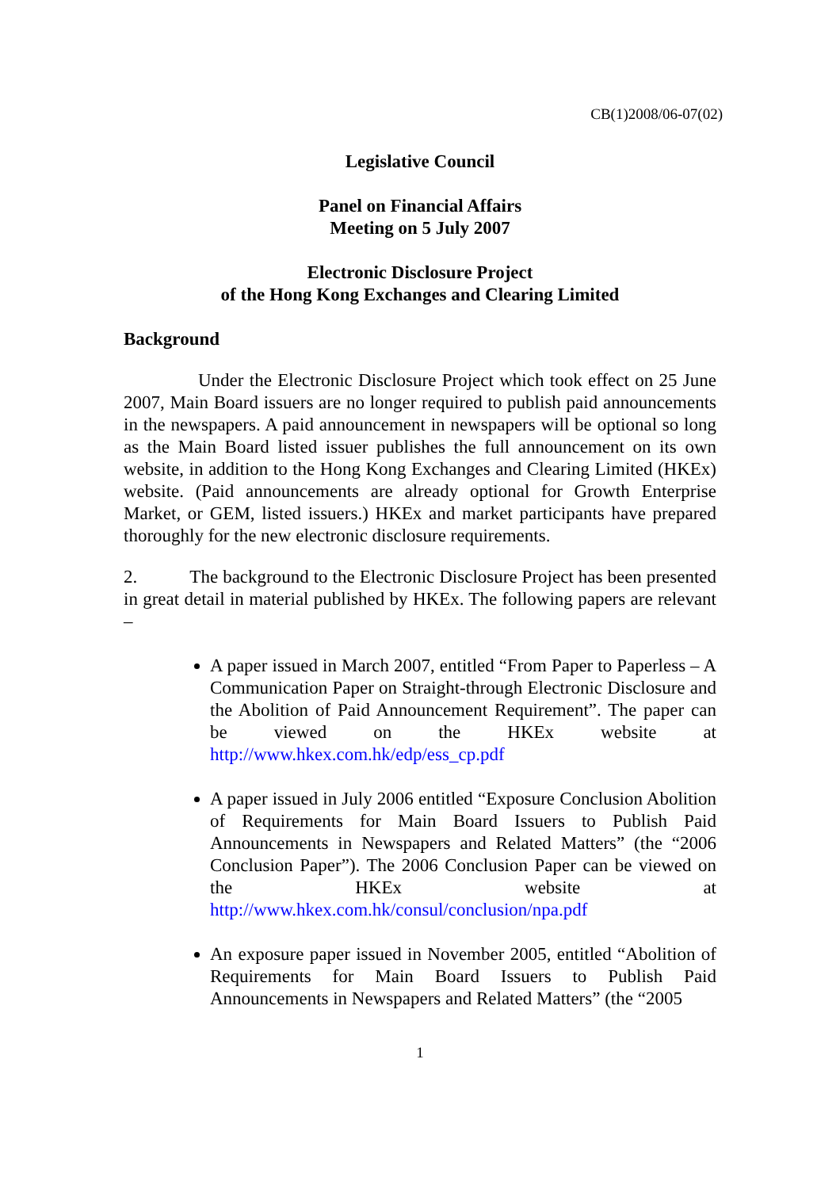CB(1)2008/06-07(02)
Legislative Council
Panel on Financial Affairs
Meeting on 5 July 2007
Electronic Disclosure Project
of the Hong Kong Exchanges and Clearing Limited
Background
Under the Electronic Disclosure Project which took effect on 25 June 2007, Main Board issuers are no longer required to publish paid announcements in the newspapers. A paid announcement in newspapers will be optional so long as the Main Board listed issuer publishes the full announcement on its own website, in addition to the Hong Kong Exchanges and Clearing Limited (HKEx) website. (Paid announcements are already optional for Growth Enterprise Market, or GEM, listed issuers.) HKEx and market participants have prepared thoroughly for the new electronic disclosure requirements.
2. The background to the Electronic Disclosure Project has been presented in great detail in material published by HKEx. The following papers are relevant –
A paper issued in March 2007, entitled “From Paper to Paperless – A Communication Paper on Straight-through Electronic Disclosure and the Abolition of Paid Announcement Requirement”. The paper can be viewed on the HKEx website at http://www.hkex.com.hk/edp/ess_cp.pdf
A paper issued in July 2006 entitled “Exposure Conclusion Abolition of Requirements for Main Board Issuers to Publish Paid Announcements in Newspapers and Related Matters” (the “2006 Conclusion Paper”). The 2006 Conclusion Paper can be viewed on the HKEx website at http://www.hkex.com.hk/consul/conclusion/npa.pdf
An exposure paper issued in November 2005, entitled “Abolition of Requirements for Main Board Issuers to Publish Paid Announcements in Newspapers and Related Matters” (the “2005
1